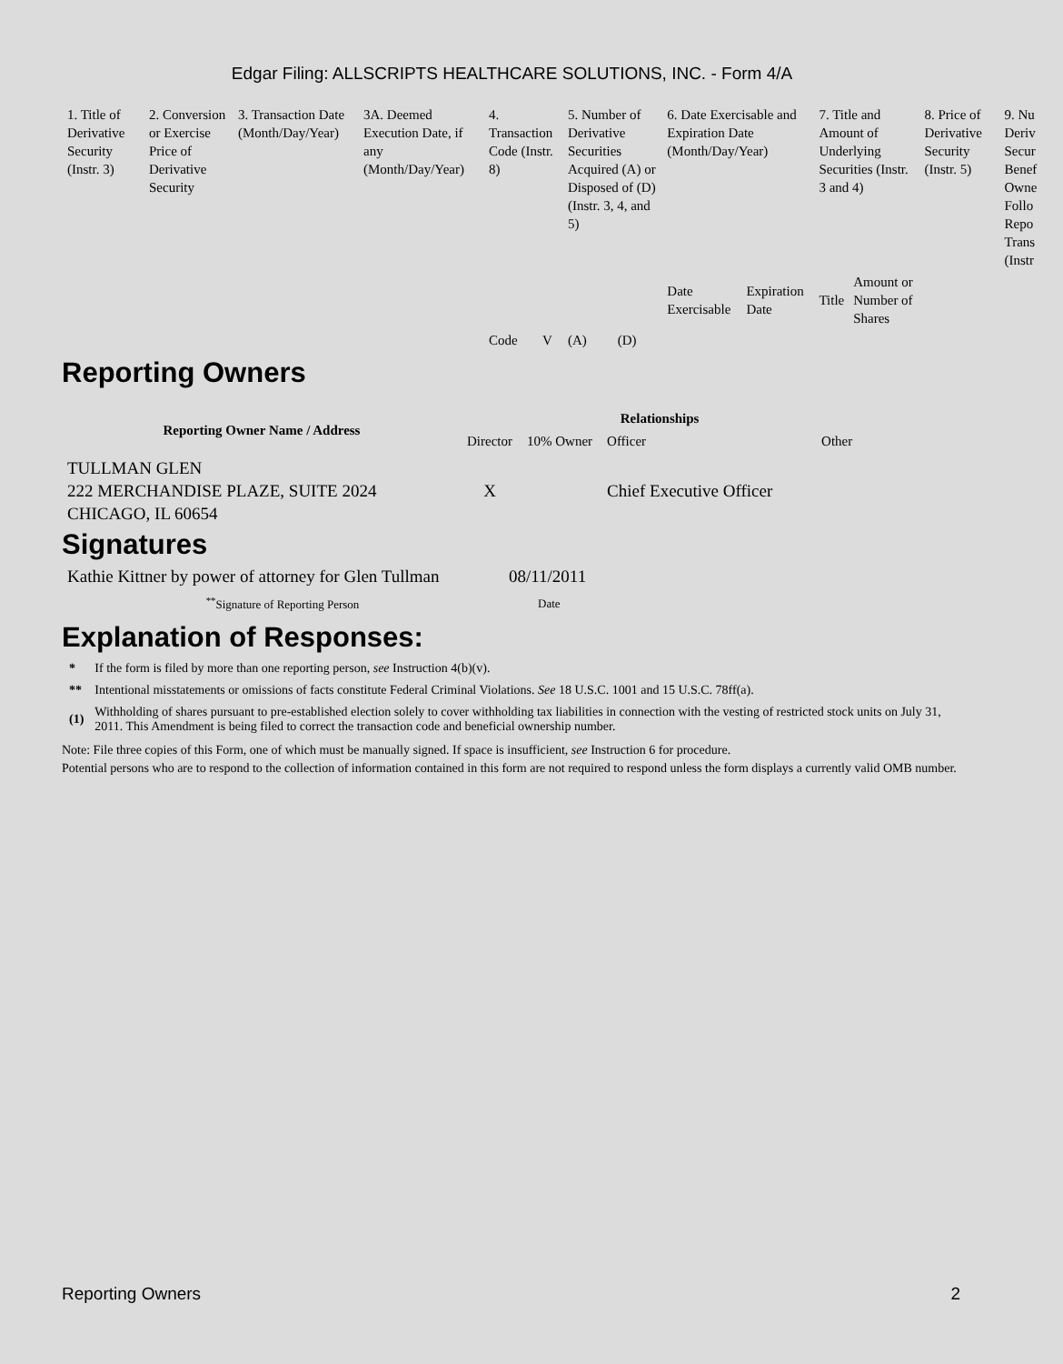Edgar Filing: ALLSCRIPTS HEALTHCARE SOLUTIONS, INC. - Form 4/A
| 1. Title of Derivative Security (Instr. 3) | 2. Conversion or Exercise Price of Derivative Security | 3. Transaction Date (Month/Day/Year) | 3A. Deemed Execution Date, if any (Month/Day/Year) | 4. Transaction Code (Instr. 8) | | 5. Number of Derivative Securities Acquired (A) or Disposed of (D) (Instr. 3, 4, and 5) | | 6. Date Exercisable and Expiration Date (Month/Day/Year) | | 7. Title and Amount of Underlying Securities (Instr. 3 and 4) | | 8. Price of Derivative Security (Instr. 5) | 9. Nu Deriv Secur Benef Owne Follo Repo Trans (Instr |
| --- | --- | --- | --- | --- | --- | --- | --- | --- | --- | --- | --- | --- | --- |
| | | | | | | | | Date Exercisable | Expiration Date | Title | Amount or Number of Shares | | |
| | | | | Code | V | (A) | (D) | | | | | | |
Reporting Owners
| Reporting Owner Name / Address | Relationships | | | |
| --- | --- | --- | --- | --- |
| | Director | 10% Owner | Officer | Other |
| TULLMAN GLEN 222 MERCHANDISE PLAZE, SUITE 2024 CHICAGO, IL 60654 | X | | Chief Executive Officer | |
Signatures
| Kathie Kittner by power of attorney for Glen Tullman | 08/11/2011 |
| <sup>**</sup> Signature of Reporting Person | Date |
Explanation of Responses:
| * | If the form is filed by more than one reporting person, see Instruction 4(b)(v). |
| ** | Intentional misstatements or omissions of facts constitute Federal Criminal Violations. See 18 U.S.C. 1001 and 15 U.S.C. 78ff(a). |
| (1) | Withholding of shares pursuant to pre-established election solely to cover withholding tax liabilities in connection with the vesting of restricted stock units on July 31, 2011. This Amendment is being filed to correct the transaction code and beneficial ownership number. |
Note: File three copies of this Form, one of which must be manually signed. If space is insufficient, see Instruction 6 for procedure.
Potential persons who are to respond to the collection of information contained in this form are not required to respond unless the form displays a currently valid OMB number.
Reporting Owners 2